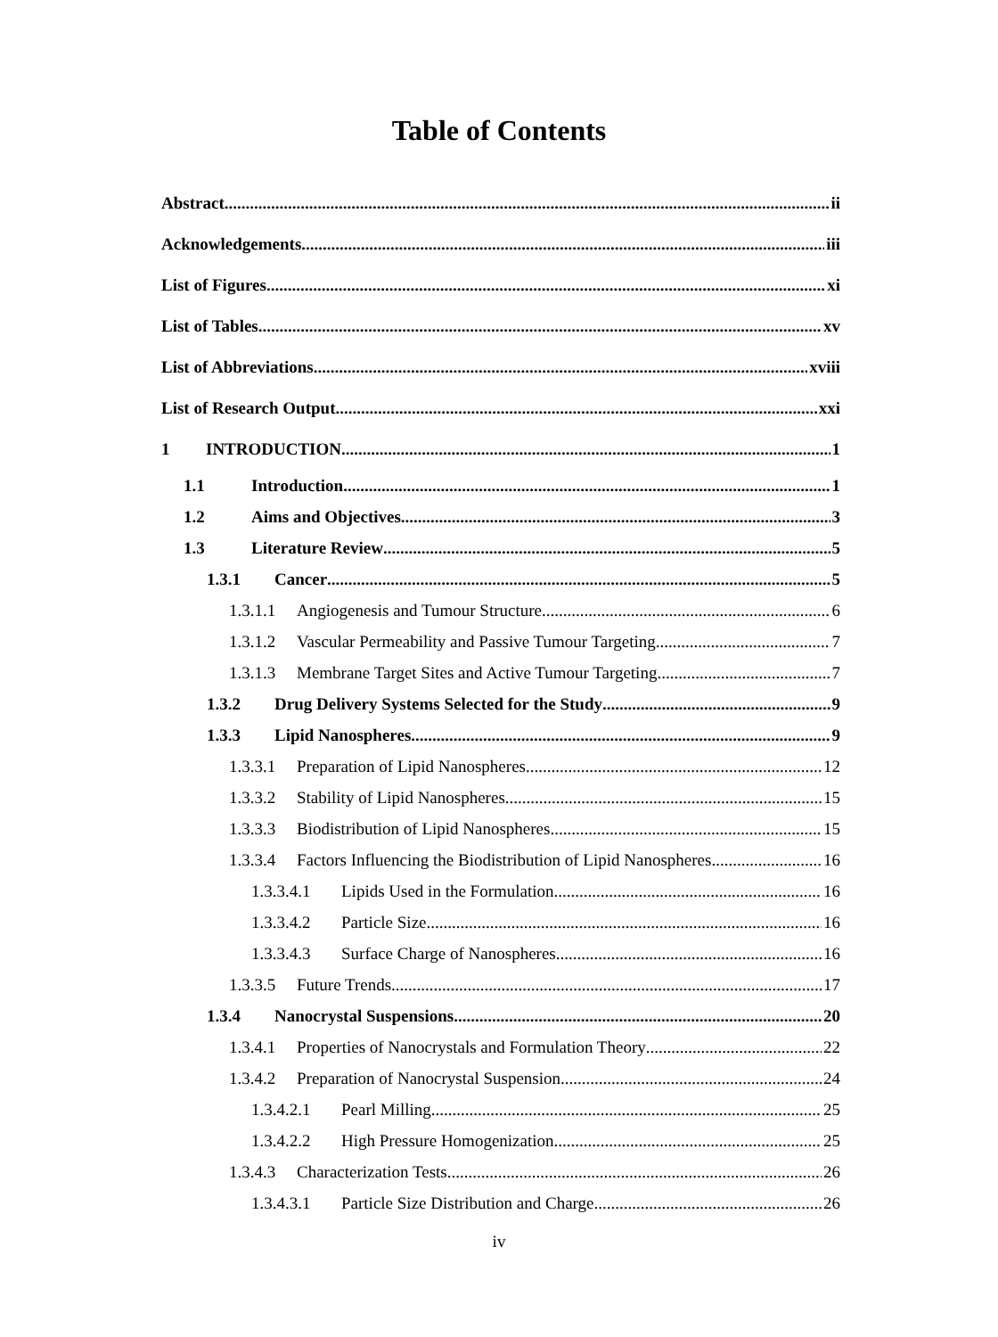Table of Contents
Abstract ii
Acknowledgements iii
List of Figures xi
List of Tables xv
List of Abbreviations xviii
List of Research Output xxi
1 INTRODUCTION 1
1.1 Introduction 1
1.2 Aims and Objectives 3
1.3 Literature Review 5
1.3.1 Cancer 5
1.3.1.1 Angiogenesis and Tumour Structure 6
1.3.1.2 Vascular Permeability and Passive Tumour Targeting 7
1.3.1.3 Membrane Target Sites and Active Tumour Targeting 7
1.3.2 Drug Delivery Systems Selected for the Study 9
1.3.3 Lipid Nanospheres 9
1.3.3.1 Preparation of Lipid Nanospheres 12
1.3.3.2 Stability of Lipid Nanospheres 15
1.3.3.3 Biodistribution of Lipid Nanospheres 15
1.3.3.4 Factors Influencing the Biodistribution of Lipid Nanospheres 16
1.3.3.4.1 Lipids Used in the Formulation 16
1.3.3.4.2 Particle Size 16
1.3.3.4.3 Surface Charge of Nanospheres 16
1.3.3.5 Future Trends 17
1.3.4 Nanocrystal Suspensions 20
1.3.4.1 Properties of Nanocrystals and Formulation Theory 22
1.3.4.2 Preparation of Nanocrystal Suspension 24
1.3.4.2.1 Pearl Milling 25
1.3.4.2.2 High Pressure Homogenization 25
1.3.4.3 Characterization Tests 26
1.3.4.3.1 Particle Size Distribution and Charge 26
iv